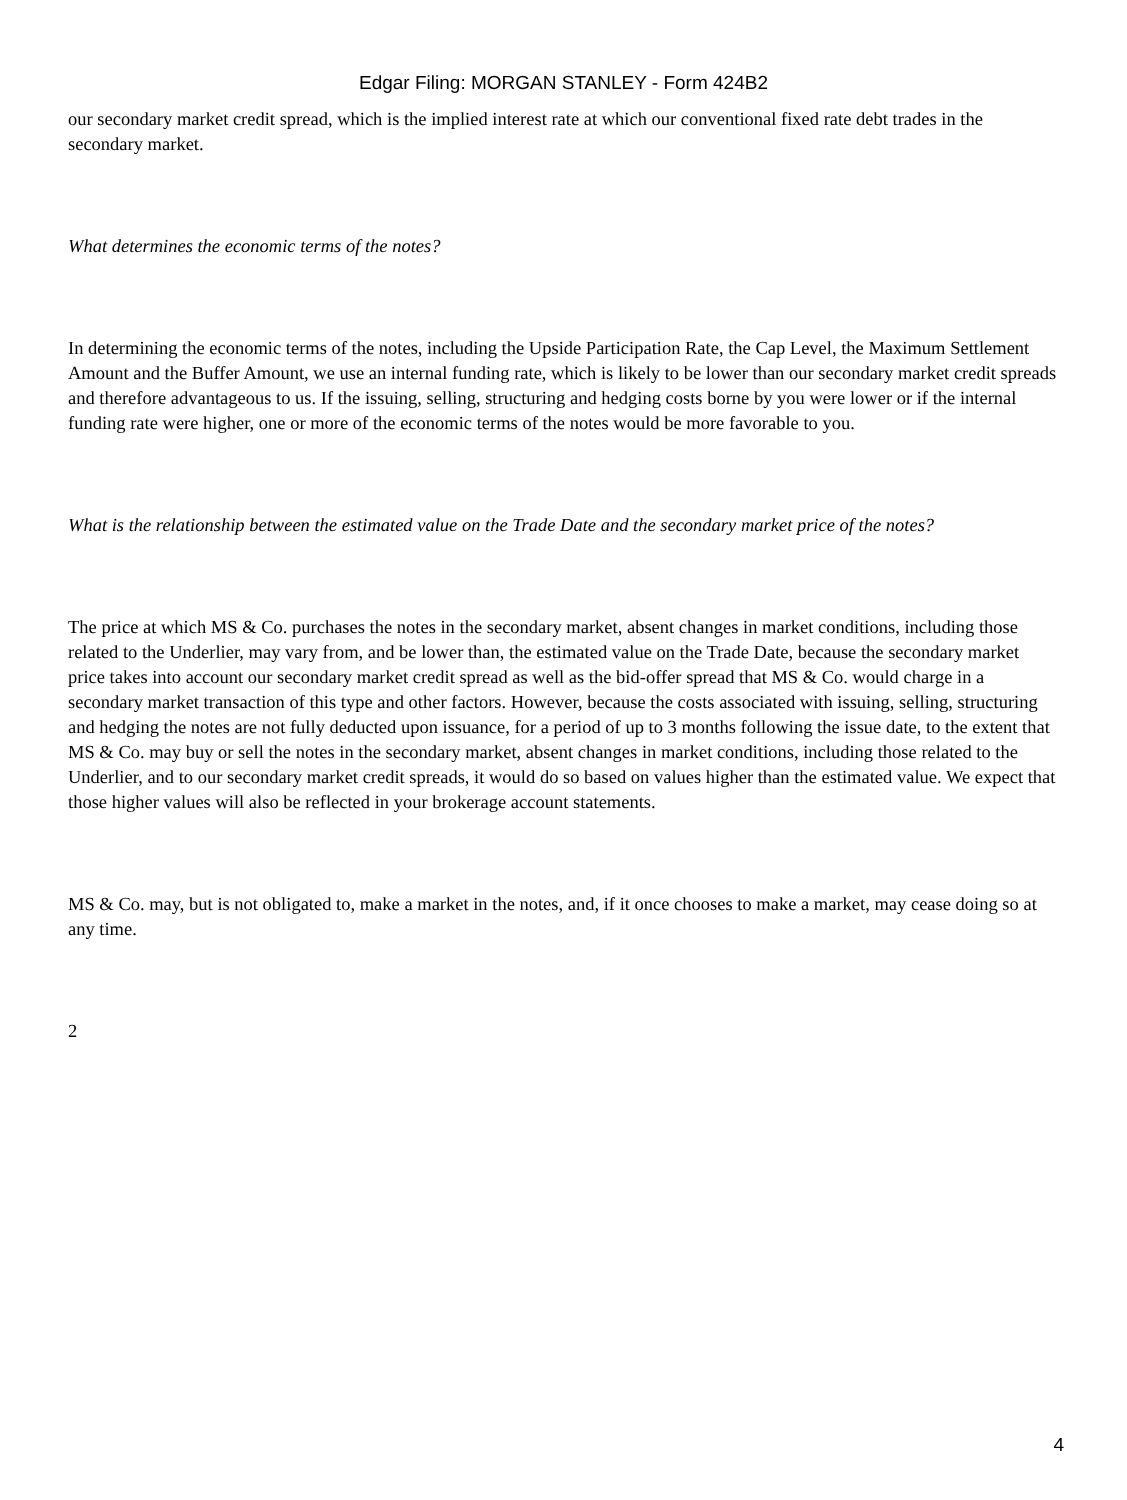Edgar Filing: MORGAN STANLEY - Form 424B2
our secondary market credit spread, which is the implied interest rate at which our conventional fixed rate debt trades in the secondary market.
What determines the economic terms of the notes?
In determining the economic terms of the notes, including the Upside Participation Rate, the Cap Level, the Maximum Settlement Amount and the Buffer Amount, we use an internal funding rate, which is likely to be lower than our secondary market credit spreads and therefore advantageous to us. If the issuing, selling, structuring and hedging costs borne by you were lower or if the internal funding rate were higher, one or more of the economic terms of the notes would be more favorable to you.
What is the relationship between the estimated value on the Trade Date and the secondary market price of the notes?
The price at which MS & Co. purchases the notes in the secondary market, absent changes in market conditions, including those related to the Underlier, may vary from, and be lower than, the estimated value on the Trade Date, because the secondary market price takes into account our secondary market credit spread as well as the bid-offer spread that MS & Co. would charge in a secondary market transaction of this type and other factors. However, because the costs associated with issuing, selling, structuring and hedging the notes are not fully deducted upon issuance, for a period of up to 3 months following the issue date, to the extent that MS & Co. may buy or sell the notes in the secondary market, absent changes in market conditions, including those related to the Underlier, and to our secondary market credit spreads, it would do so based on values higher than the estimated value. We expect that those higher values will also be reflected in your brokerage account statements.
MS & Co. may, but is not obligated to, make a market in the notes, and, if it once chooses to make a market, may cease doing so at any time.
2
4